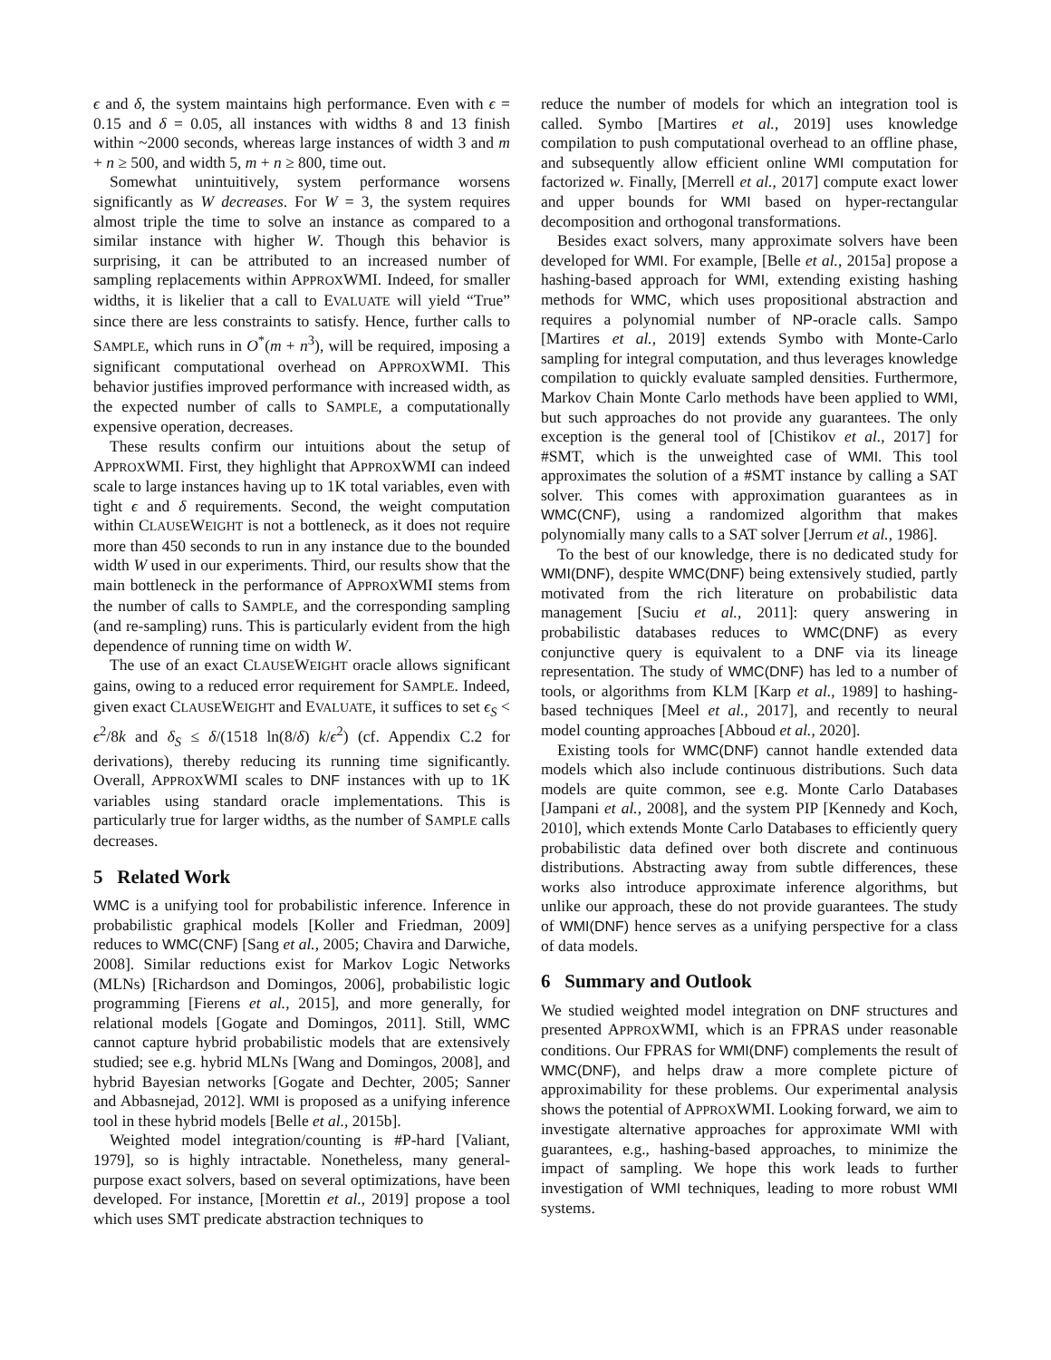ϵ and δ, the system maintains high performance. Even with ϵ = 0.15 and δ = 0.05, all instances with widths 8 and 13 finish within ~2000 seconds, whereas large instances of width 3 and m + n ≥ 500, and width 5, m + n ≥ 800, time out.
Somewhat unintuitively, system performance worsens significantly as W decreases. For W = 3, the system requires almost triple the time to solve an instance as compared to a similar instance with higher W. Though this behavior is surprising, it can be attributed to an increased number of sampling replacements within APPROXWMI. Indeed, for smaller widths, it is likelier that a call to EVALUATE will yield “True” since there are less constraints to satisfy. Hence, further calls to SAMPLE, which runs in O<sup>*</sup>(m + n<sup>3</sup>), will be required, imposing a significant computational overhead on APPROXWMI. This behavior justifies improved performance with increased width, as the expected number of calls to SAMPLE, a computationally expensive operation, decreases.
These results confirm our intuitions about the setup of APPROXWMI. First, they highlight that APPROXWMI can indeed scale to large instances having up to 1K total variables, even with tight ϵ and δ requirements. Second, the weight computation within CLAUSEWEIGHT is not a bottleneck, as it does not require more than 450 seconds to run in any instance due to the bounded width W used in our experiments. Third, our results show that the main bottleneck in the performance of APPROXWMI stems from the number of calls to SAMPLE, and the corresponding sampling (and re-sampling) runs. This is particularly evident from the high dependence of running time on width W.
The use of an exact CLAUSEWEIGHT oracle allows significant gains, owing to a reduced error requirement for SAMPLE. Indeed, given exact CLAUSEWEIGHT and EVALUATE, it suffices to set ϵ<sub>S</sub> < ϵ<sup>2</sup>/8k and δ<sub>S</sub> ≤ δ/(1518 ln(8/δ) k/ϵ<sup>2</sup>) (cf. Appendix C.2 for derivations), thereby reducing its running time significantly. Overall, APPROXWMI scales to DNF instances with up to 1K variables using standard oracle implementations. This is particularly true for larger widths, as the number of SAMPLE calls decreases.
5 Related Work
WMC is a unifying tool for probabilistic inference. Inference in probabilistic graphical models [Koller and Friedman, 2009] reduces to WMC(CNF) [Sang et al., 2005; Chavira and Darwiche, 2008]. Similar reductions exist for Markov Logic Networks (MLNs) [Richardson and Domingos, 2006], probabilistic logic programming [Fierens et al., 2015], and more generally, for relational models [Gogate and Domingos, 2011]. Still, WMC cannot capture hybrid probabilistic models that are extensively studied; see e.g. hybrid MLNs [Wang and Domingos, 2008], and hybrid Bayesian networks [Gogate and Dechter, 2005; Sanner and Abbasnejad, 2012]. WMI is proposed as a unifying inference tool in these hybrid models [Belle et al., 2015b].
Weighted model integration/counting is #P-hard [Valiant, 1979], so is highly intractable. Nonetheless, many general-purpose exact solvers, based on several optimizations, have been developed. For instance, [Morettin et al., 2019] propose a tool which uses SMT predicate abstraction techniques to
reduce the number of models for which an integration tool is called. Symbo [Martires et al., 2019] uses knowledge compilation to push computational overhead to an offline phase, and subsequently allow efficient online WMI computation for factorized w. Finally, [Merrell et al., 2017] compute exact lower and upper bounds for WMI based on hyper-rectangular decomposition and orthogonal transformations.
Besides exact solvers, many approximate solvers have been developed for WMI. For example, [Belle et al., 2015a] propose a hashing-based approach for WMI, extending existing hashing methods for WMC, which uses propositional abstraction and requires a polynomial number of NP-oracle calls. Sampo [Martires et al., 2019] extends Symbo with Monte-Carlo sampling for integral computation, and thus leverages knowledge compilation to quickly evaluate sampled densities. Furthermore, Markov Chain Monte Carlo methods have been applied to WMI, but such approaches do not provide any guarantees. The only exception is the general tool of [Chistikov et al., 2017] for #SMT, which is the unweighted case of WMI. This tool approximates the solution of a #SMT instance by calling a SAT solver. This comes with approximation guarantees as in WMC(CNF), using a randomized algorithm that makes polynomially many calls to a SAT solver [Jerrum et al., 1986].
To the best of our knowledge, there is no dedicated study for WMI(DNF), despite WMC(DNF) being extensively studied, partly motivated from the rich literature on probabilistic data management [Suciu et al., 2011]: query answering in probabilistic databases reduces to WMC(DNF) as every conjunctive query is equivalent to a DNF via its lineage representation. The study of WMC(DNF) has led to a number of tools, or algorithms from KLM [Karp et al., 1989] to hashing-based techniques [Meel et al., 2017], and recently to neural model counting approaches [Abboud et al., 2020].
Existing tools for WMC(DNF) cannot handle extended data models which also include continuous distributions. Such data models are quite common, see e.g. Monte Carlo Databases [Jampani et al., 2008], and the system PIP [Kennedy and Koch, 2010], which extends Monte Carlo Databases to efficiently query probabilistic data defined over both discrete and continuous distributions. Abstracting away from subtle differences, these works also introduce approximate inference algorithms, but unlike our approach, these do not provide guarantees. The study of WMI(DNF) hence serves as a unifying perspective for a class of data models.
6 Summary and Outlook
We studied weighted model integration on DNF structures and presented APPROXWMI, which is an FPRAS under reasonable conditions. Our FPRAS for WMI(DNF) complements the result of WMC(DNF), and helps draw a more complete picture of approximability for these problems. Our experimental analysis shows the potential of APPROXWMI. Looking forward, we aim to investigate alternative approaches for approximate WMI with guarantees, e.g., hashing-based approaches, to minimize the impact of sampling. We hope this work leads to further investigation of WMI techniques, leading to more robust WMI systems.